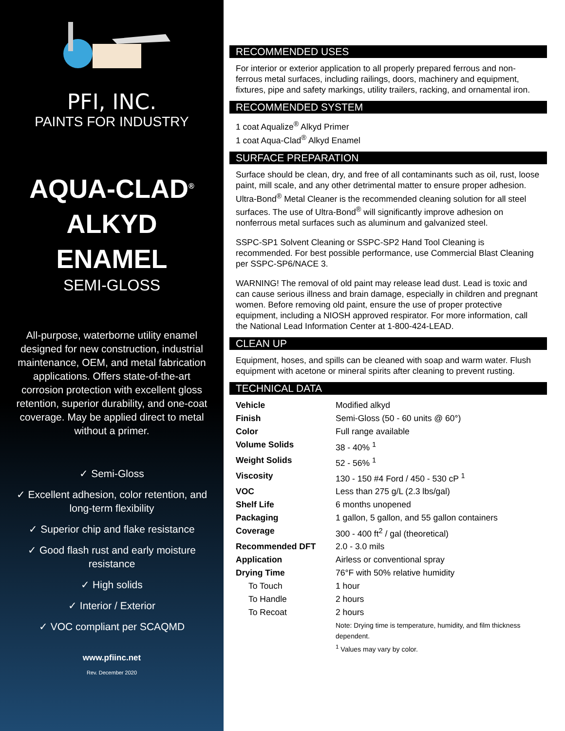PFI, INC.
PAINTS FOR INDUSTRY
AQUA-CLAD<sup>®</sup>
ALKYD
ENAMEL
SEMI-GLOSS
All-purpose, waterborne utility enamel designed for new construction, industrial maintenance, OEM, and metal fabrication applications. Offers state-of-the-art corrosion protection with excellent gloss retention, superior durability, and one-coat coverage. May be applied direct to metal without a primer.
✓ Semi-Gloss
✓ Excellent adhesion, color retention, and long-term flexibility
✓ Superior chip and flake resistance
✓ Good flash rust and early moisture resistance
✓ High solids
✓ Interior / Exterior
✓ VOC compliant per SCAQMD
www.pfiinc.net
Rev. December 2020
RECOMMENDED USES
For interior or exterior application to all properly prepared ferrous and non-ferrous metal surfaces, including railings, doors, machinery and equipment, fixtures, pipe and safety markings, utility trailers, racking, and ornamental iron.
RECOMMENDED SYSTEM
1 coat Aqualize<sup>®</sup> Alkyd Primer
1 coat Aqua-Clad<sup>®</sup> Alkyd Enamel
SURFACE PREPARATION
Surface should be clean, dry, and free of all contaminants such as oil, rust, loose paint, mill scale, and any other detrimental matter to ensure proper adhesion. Ultra-Bond<sup>®</sup> Metal Cleaner is the recommended cleaning solution for all steel surfaces. The use of Ultra-Bond<sup>®</sup> will significantly improve adhesion on nonferrous metal surfaces such as aluminum and galvanized steel.
SSPC-SP1 Solvent Cleaning or SSPC-SP2 Hand Tool Cleaning is recommended. For best possible performance, use Commercial Blast Cleaning per SSPC-SP6/NACE 3.
WARNING! The removal of old paint may release lead dust. Lead is toxic and can cause serious illness and brain damage, especially in children and pregnant women. Before removing old paint, ensure the use of proper protective equipment, including a NIOSH approved respirator. For more information, call the National Lead Information Center at 1-800-424-LEAD.
CLEAN UP
Equipment, hoses, and spills can be cleaned with soap and warm water. Flush equipment with acetone or mineral spirits after cleaning to prevent rusting.
TECHNICAL DATA
| Vehicle | Modified alkyd |
| Finish | Semi-Gloss (50 - 60 units @ 60°) |
| Color | Full range available |
| Volume Solids | 38 - 40% <sup>1</sup> |
| Weight Solids | 52 - 56% <sup>1</sup> |
| Viscosity | 130 - 150 #4 Ford / 450 - 530 cP <sup>1</sup> |
| VOC | Less than 275 g/L (2.3 lbs/gal) |
| Shelf Life | 6 months unopened |
| Packaging | 1 gallon, 5 gallon, and 55 gallon containers |
| Coverage | 300 - 400 ft<sup>2</sup> / gal (theoretical) |
| Recommended DFT | 2.0 - 3.0 mils |
| Application | Airless or conventional spray |
| Drying Time | 76°F with 50% relative humidity |
| To Touch | 1 hour |
| To Handle | 2 hours |
| To Recoat | 2 hours |
| | Note: Drying time is temperature, humidity, and film thickness dependent. <sup>1</sup> Values may vary by color. |